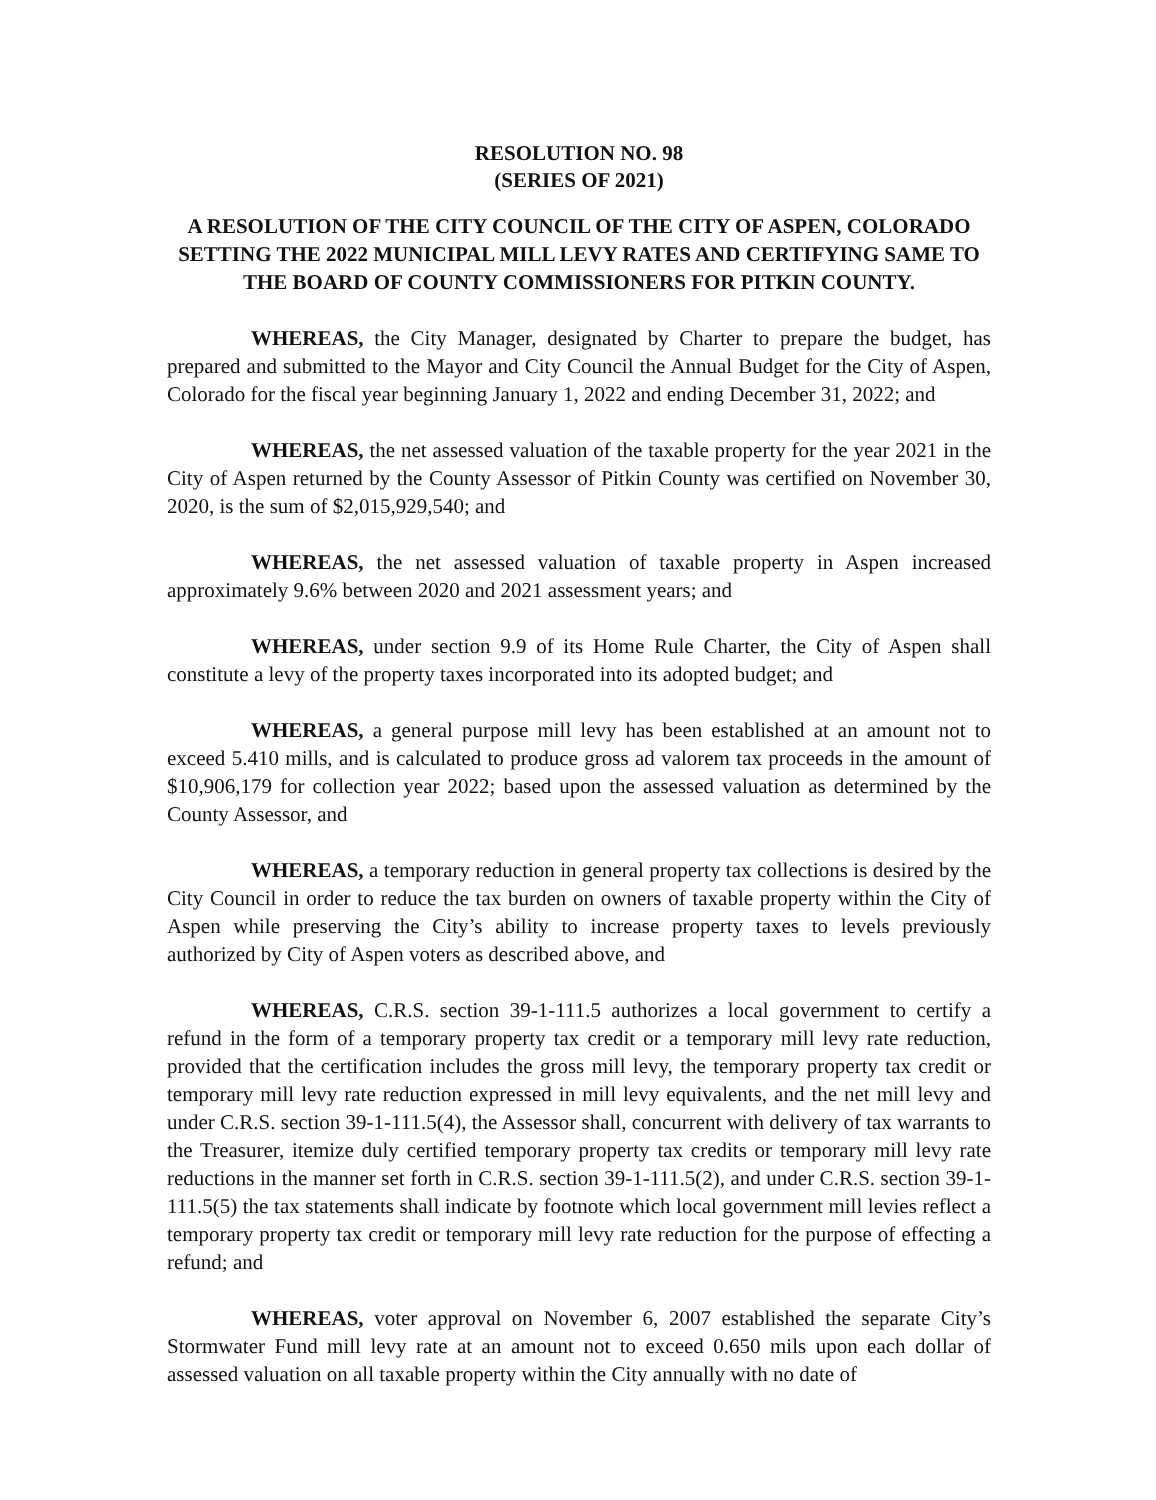RESOLUTION NO. 98
(SERIES OF 2021)
A RESOLUTION OF THE CITY COUNCIL OF THE CITY OF ASPEN, COLORADO SETTING THE 2022 MUNICIPAL MILL LEVY RATES AND CERTIFYING SAME TO THE BOARD OF COUNTY COMMISSIONERS FOR PITKIN COUNTY.
WHEREAS, the City Manager, designated by Charter to prepare the budget, has prepared and submitted to the Mayor and City Council the Annual Budget for the City of Aspen, Colorado for the fiscal year beginning January 1, 2022 and ending December 31, 2022; and
WHEREAS, the net assessed valuation of the taxable property for the year 2021 in the City of Aspen returned by the County Assessor of Pitkin County was certified on November 30, 2020, is the sum of $2,015,929,540; and
WHEREAS, the net assessed valuation of taxable property in Aspen increased approximately 9.6% between 2020 and 2021 assessment years; and
WHEREAS, under section 9.9 of its Home Rule Charter, the City of Aspen shall constitute a levy of the property taxes incorporated into its adopted budget; and
WHEREAS, a general purpose mill levy has been established at an amount not to exceed 5.410 mills, and is calculated to produce gross ad valorem tax proceeds in the amount of $10,906,179 for collection year 2022; based upon the assessed valuation as determined by the County Assessor, and
WHEREAS, a temporary reduction in general property tax collections is desired by the City Council in order to reduce the tax burden on owners of taxable property within the City of Aspen while preserving the City’s ability to increase property taxes to levels previously authorized by City of Aspen voters as described above, and
WHEREAS, C.R.S. section 39-1-111.5 authorizes a local government to certify a refund in the form of a temporary property tax credit or a temporary mill levy rate reduction, provided that the certification includes the gross mill levy, the temporary property tax credit or temporary mill levy rate reduction expressed in mill levy equivalents, and the net mill levy and under C.R.S. section 39-1-111.5(4), the Assessor shall, concurrent with delivery of tax warrants to the Treasurer, itemize duly certified temporary property tax credits or temporary mill levy rate reductions in the manner set forth in C.R.S. section 39-1-111.5(2), and under C.R.S. section 39-1-111.5(5) the tax statements shall indicate by footnote which local government mill levies reflect a temporary property tax credit or temporary mill levy rate reduction for the purpose of effecting a refund; and
WHEREAS, voter approval on November 6, 2007 established the separate City’s Stormwater Fund mill levy rate at an amount not to exceed 0.650 mils upon each dollar of assessed valuation on all taxable property within the City annually with no date of